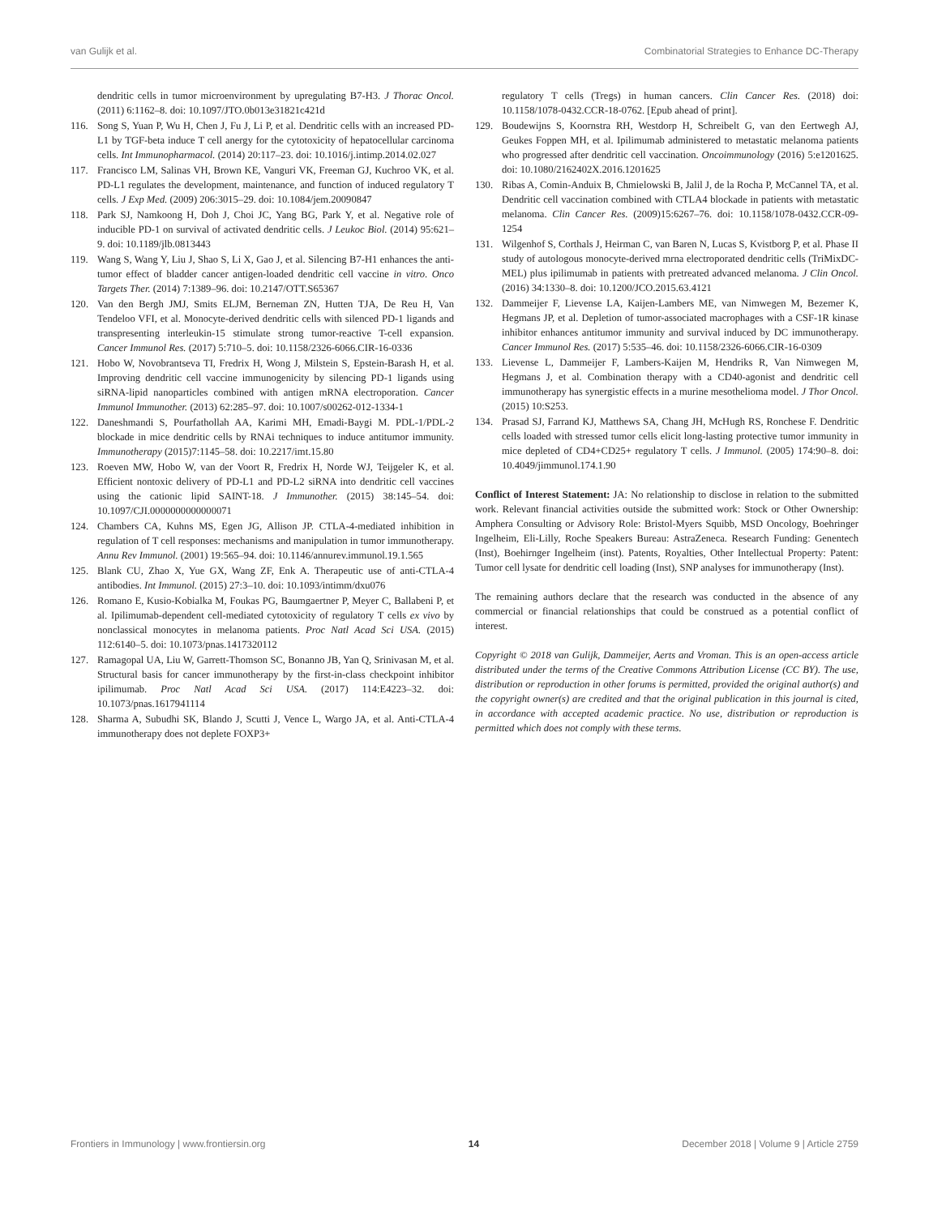van Gulijk et al. Combinatorial Strategies to Enhance DC-Therapy
dendritic cells in tumor microenvironment by upregulating B7-H3. J Thorac Oncol. (2011) 6:1162–8. doi: 10.1097/JTO.0b013e31821c421d
116. Song S, Yuan P, Wu H, Chen J, Fu J, Li P, et al. Dendritic cells with an increased PD-L1 by TGF-beta induce T cell anergy for the cytotoxicity of hepatocellular carcinoma cells. Int Immunopharmacol. (2014) 20:117–23. doi: 10.1016/j.intimp.2014.02.027
117. Francisco LM, Salinas VH, Brown KE, Vanguri VK, Freeman GJ, Kuchroo VK, et al. PD-L1 regulates the development, maintenance, and function of induced regulatory T cells. J Exp Med. (2009) 206:3015–29. doi: 10.1084/jem.20090847
118. Park SJ, Namkoong H, Doh J, Choi JC, Yang BG, Park Y, et al. Negative role of inducible PD-1 on survival of activated dendritic cells. J Leukoc Biol. (2014) 95:621–9. doi: 10.1189/jlb.0813443
119. Wang S, Wang Y, Liu J, Shao S, Li X, Gao J, et al. Silencing B7-H1 enhances the anti-tumor effect of bladder cancer antigen-loaded dendritic cell vaccine in vitro. Onco Targets Ther. (2014) 7:1389–96. doi: 10.2147/OTT.S65367
120. Van den Bergh JMJ, Smits ELJM, Berneman ZN, Hutten TJA, De Reu H, Van Tendeloo VFI, et al. Monocyte-derived dendritic cells with silenced PD-1 ligands and transpresenting interleukin-15 stimulate strong tumor-reactive T-cell expansion. Cancer Immunol Res. (2017) 5:710–5. doi: 10.1158/2326-6066.CIR-16-0336
121. Hobo W, Novobrantseva TI, Fredrix H, Wong J, Milstein S, Epstein-Barash H, et al. Improving dendritic cell vaccine immunogenicity by silencing PD-1 ligands using siRNA-lipid nanoparticles combined with antigen mRNA electroporation. Cancer Immunol Immunother. (2013) 62:285–97. doi: 10.1007/s00262-012-1334-1
122. Daneshmandi S, Pourfathollah AA, Karimi MH, Emadi-Baygi M. PDL-1/PDL-2 blockade in mice dendritic cells by RNAi techniques to induce antitumor immunity. Immunotherapy (2015)7:1145–58. doi: 10.2217/imt.15.80
123. Roeven MW, Hobo W, van der Voort R, Fredrix H, Norde WJ, Teijgeler K, et al. Efficient nontoxic delivery of PD-L1 and PD-L2 siRNA into dendritic cell vaccines using the cationic lipid SAINT-18. J Immunother. (2015) 38:145–54. doi: 10.1097/CJI.0000000000000071
124. Chambers CA, Kuhns MS, Egen JG, Allison JP. CTLA-4-mediated inhibition in regulation of T cell responses: mechanisms and manipulation in tumor immunotherapy. Annu Rev Immunol. (2001) 19:565–94. doi: 10.1146/annurev.immunol.19.1.565
125. Blank CU, Zhao X, Yue GX, Wang ZF, Enk A. Therapeutic use of anti-CTLA-4 antibodies. Int Immunol. (2015) 27:3–10. doi: 10.1093/intimm/dxu076
126. Romano E, Kusio-Kobialka M, Foukas PG, Baumgaertner P, Meyer C, Ballabeni P, et al. Ipilimumab-dependent cell-mediated cytotoxicity of regulatory T cells ex vivo by nonclassical monocytes in melanoma patients. Proc Natl Acad Sci USA. (2015) 112:6140–5. doi: 10.1073/pnas.1417320112
127. Ramagopal UA, Liu W, Garrett-Thomson SC, Bonanno JB, Yan Q, Srinivasan M, et al. Structural basis for cancer immunotherapy by the first-in-class checkpoint inhibitor ipilimumab. Proc Natl Acad Sci USA. (2017) 114:E4223–32. doi: 10.1073/pnas.1617941114
128. Sharma A, Subudhi SK, Blando J, Scutti J, Vence L, Wargo JA, et al. Anti-CTLA-4 immunotherapy does not deplete FOXP3+
regulatory T cells (Tregs) in human cancers. Clin Cancer Res. (2018) doi: 10.1158/1078-0432.CCR-18-0762. [Epub ahead of print].
129. Boudewijns S, Koornstra RH, Westdorp H, Schreibelt G, van den Eertwegh AJ, Geukes Foppen MH, et al. Ipilimumab administered to metastatic melanoma patients who progressed after dendritic cell vaccination. Oncoimmunology (2016) 5:e1201625. doi: 10.1080/2162402X.2016.1201625
130. Ribas A, Comin-Anduix B, Chmielowski B, Jalil J, de la Rocha P, McCannel TA, et al. Dendritic cell vaccination combined with CTLA4 blockade in patients with metastatic melanoma. Clin Cancer Res. (2009)15:6267–76. doi: 10.1158/1078-0432.CCR-09-1254
131. Wilgenhof S, Corthals J, Heirman C, van Baren N, Lucas S, Kvistborg P, et al. Phase II study of autologous monocyte-derived mrna electroporated dendritic cells (TriMixDC-MEL) plus ipilimumab in patients with pretreated advanced melanoma. J Clin Oncol. (2016) 34:1330–8. doi: 10.1200/JCO.2015.63.4121
132. Dammeijer F, Lievense LA, Kaijen-Lambers ME, van Nimwegen M, Bezemer K, Hegmans JP, et al. Depletion of tumor-associated macrophages with a CSF-1R kinase inhibitor enhances antitumor immunity and survival induced by DC immunotherapy. Cancer Immunol Res. (2017) 5:535–46. doi: 10.1158/2326-6066.CIR-16-0309
133. Lievense L, Dammeijer F, Lambers-Kaijen M, Hendriks R, Van Nimwegen M, Hegmans J, et al. Combination therapy with a CD40-agonist and dendritic cell immunotherapy has synergistic effects in a murine mesothelioma model. J Thor Oncol. (2015) 10:S253.
134. Prasad SJ, Farrand KJ, Matthews SA, Chang JH, McHugh RS, Ronchese F. Dendritic cells loaded with stressed tumor cells elicit long-lasting protective tumor immunity in mice depleted of CD4+CD25+ regulatory T cells. J Immunol. (2005) 174:90–8. doi: 10.4049/jimmunol.174.1.90
Conflict of Interest Statement: JA: No relationship to disclose in relation to the submitted work. Relevant financial activities outside the submitted work: Stock or Other Ownership: Amphera Consulting or Advisory Role: Bristol-Myers Squibb, MSD Oncology, Boehringer Ingelheim, Eli-Lilly, Roche Speakers Bureau: AstraZeneca. Research Funding: Genentech (Inst), Boehirnger Ingelheim (inst). Patents, Royalties, Other Intellectual Property: Patent: Tumor cell lysate for dendritic cell loading (Inst), SNP analyses for immunotherapy (Inst).
The remaining authors declare that the research was conducted in the absence of any commercial or financial relationships that could be construed as a potential conflict of interest.
Copyright © 2018 van Gulijk, Dammeijer, Aerts and Vroman. This is an open-access article distributed under the terms of the Creative Commons Attribution License (CC BY). The use, distribution or reproduction in other forums is permitted, provided the original author(s) and the copyright owner(s) are credited and that the original publication in this journal is cited, in accordance with accepted academic practice. No use, distribution or reproduction is permitted which does not comply with these terms.
Frontiers in Immunology | www.frontiersin.org 14 December 2018 | Volume 9 | Article 2759